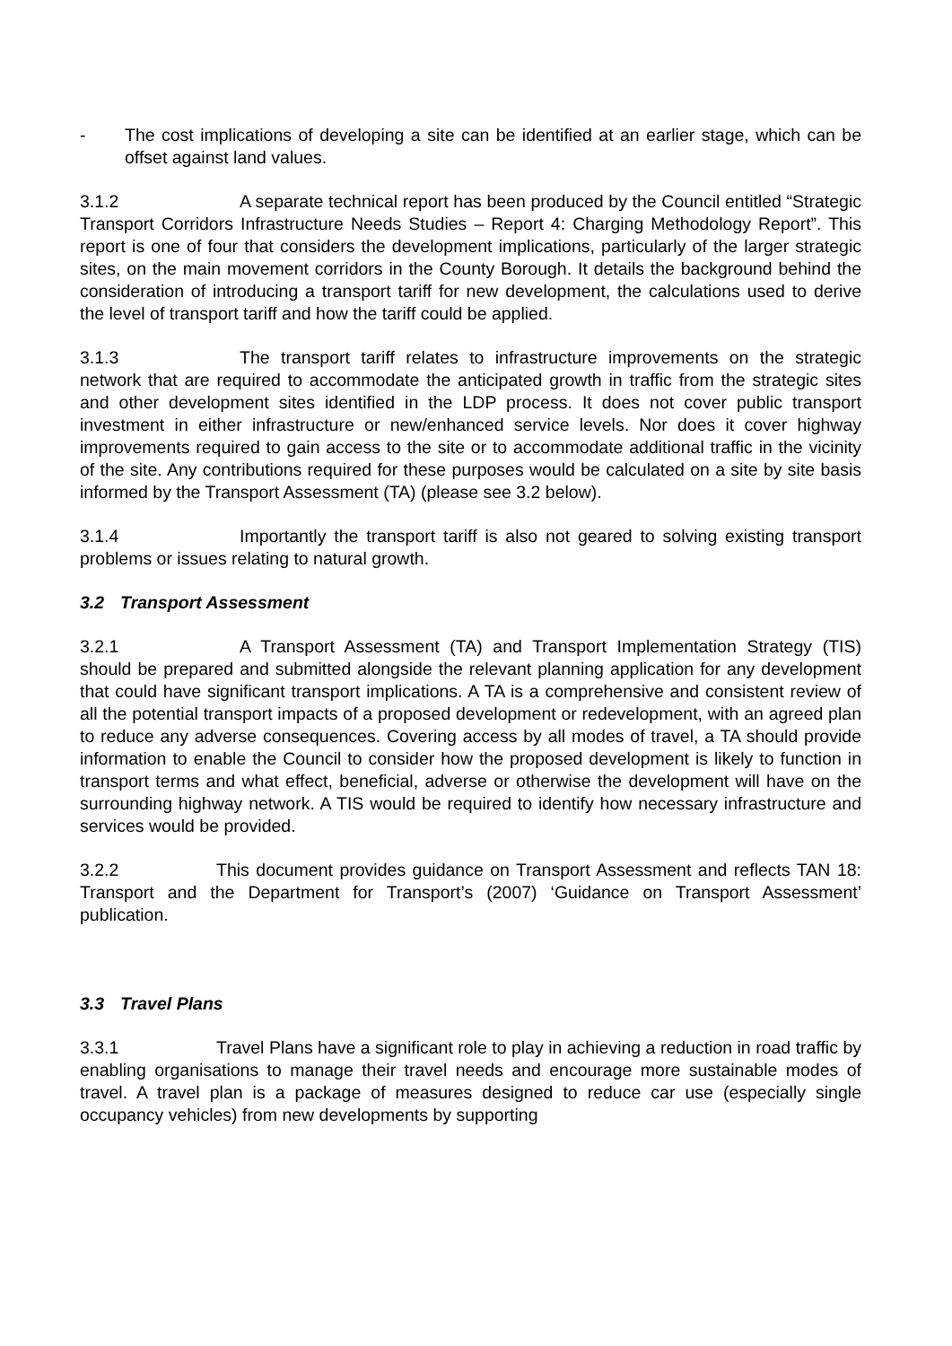- The cost implications of developing a site can be identified at an earlier stage, which can be offset against land values.
3.1.2 A separate technical report has been produced by the Council entitled “Strategic Transport Corridors Infrastructure Needs Studies – Report 4: Charging Methodology Report”. This report is one of four that considers the development implications, particularly of the larger strategic sites, on the main movement corridors in the County Borough. It details the background behind the consideration of introducing a transport tariff for new development, the calculations used to derive the level of transport tariff and how the tariff could be applied.
3.1.3 The transport tariff relates to infrastructure improvements on the strategic network that are required to accommodate the anticipated growth in traffic from the strategic sites and other development sites identified in the LDP process. It does not cover public transport investment in either infrastructure or new/enhanced service levels. Nor does it cover highway improvements required to gain access to the site or to accommodate additional traffic in the vicinity of the site. Any contributions required for these purposes would be calculated on a site by site basis informed by the Transport Assessment (TA) (please see 3.2 below).
3.1.4 Importantly the transport tariff is also not geared to solving existing transport problems or issues relating to natural growth.
3.2 Transport Assessment
3.2.1 A Transport Assessment (TA) and Transport Implementation Strategy (TIS) should be prepared and submitted alongside the relevant planning application for any development that could have significant transport implications. A TA is a comprehensive and consistent review of all the potential transport impacts of a proposed development or redevelopment, with an agreed plan to reduce any adverse consequences. Covering access by all modes of travel, a TA should provide information to enable the Council to consider how the proposed development is likely to function in transport terms and what effect, beneficial, adverse or otherwise the development will have on the surrounding highway network. A TIS would be required to identify how necessary infrastructure and services would be provided.
3.2.2 This document provides guidance on Transport Assessment and reflects TAN 18: Transport and the Department for Transport’s (2007) ‘Guidance on Transport Assessment’ publication.
3.3 Travel Plans
3.3.1 Travel Plans have a significant role to play in achieving a reduction in road traffic by enabling organisations to manage their travel needs and encourage more sustainable modes of travel. A travel plan is a package of measures designed to reduce car use (especially single occupancy vehicles) from new developments by supporting